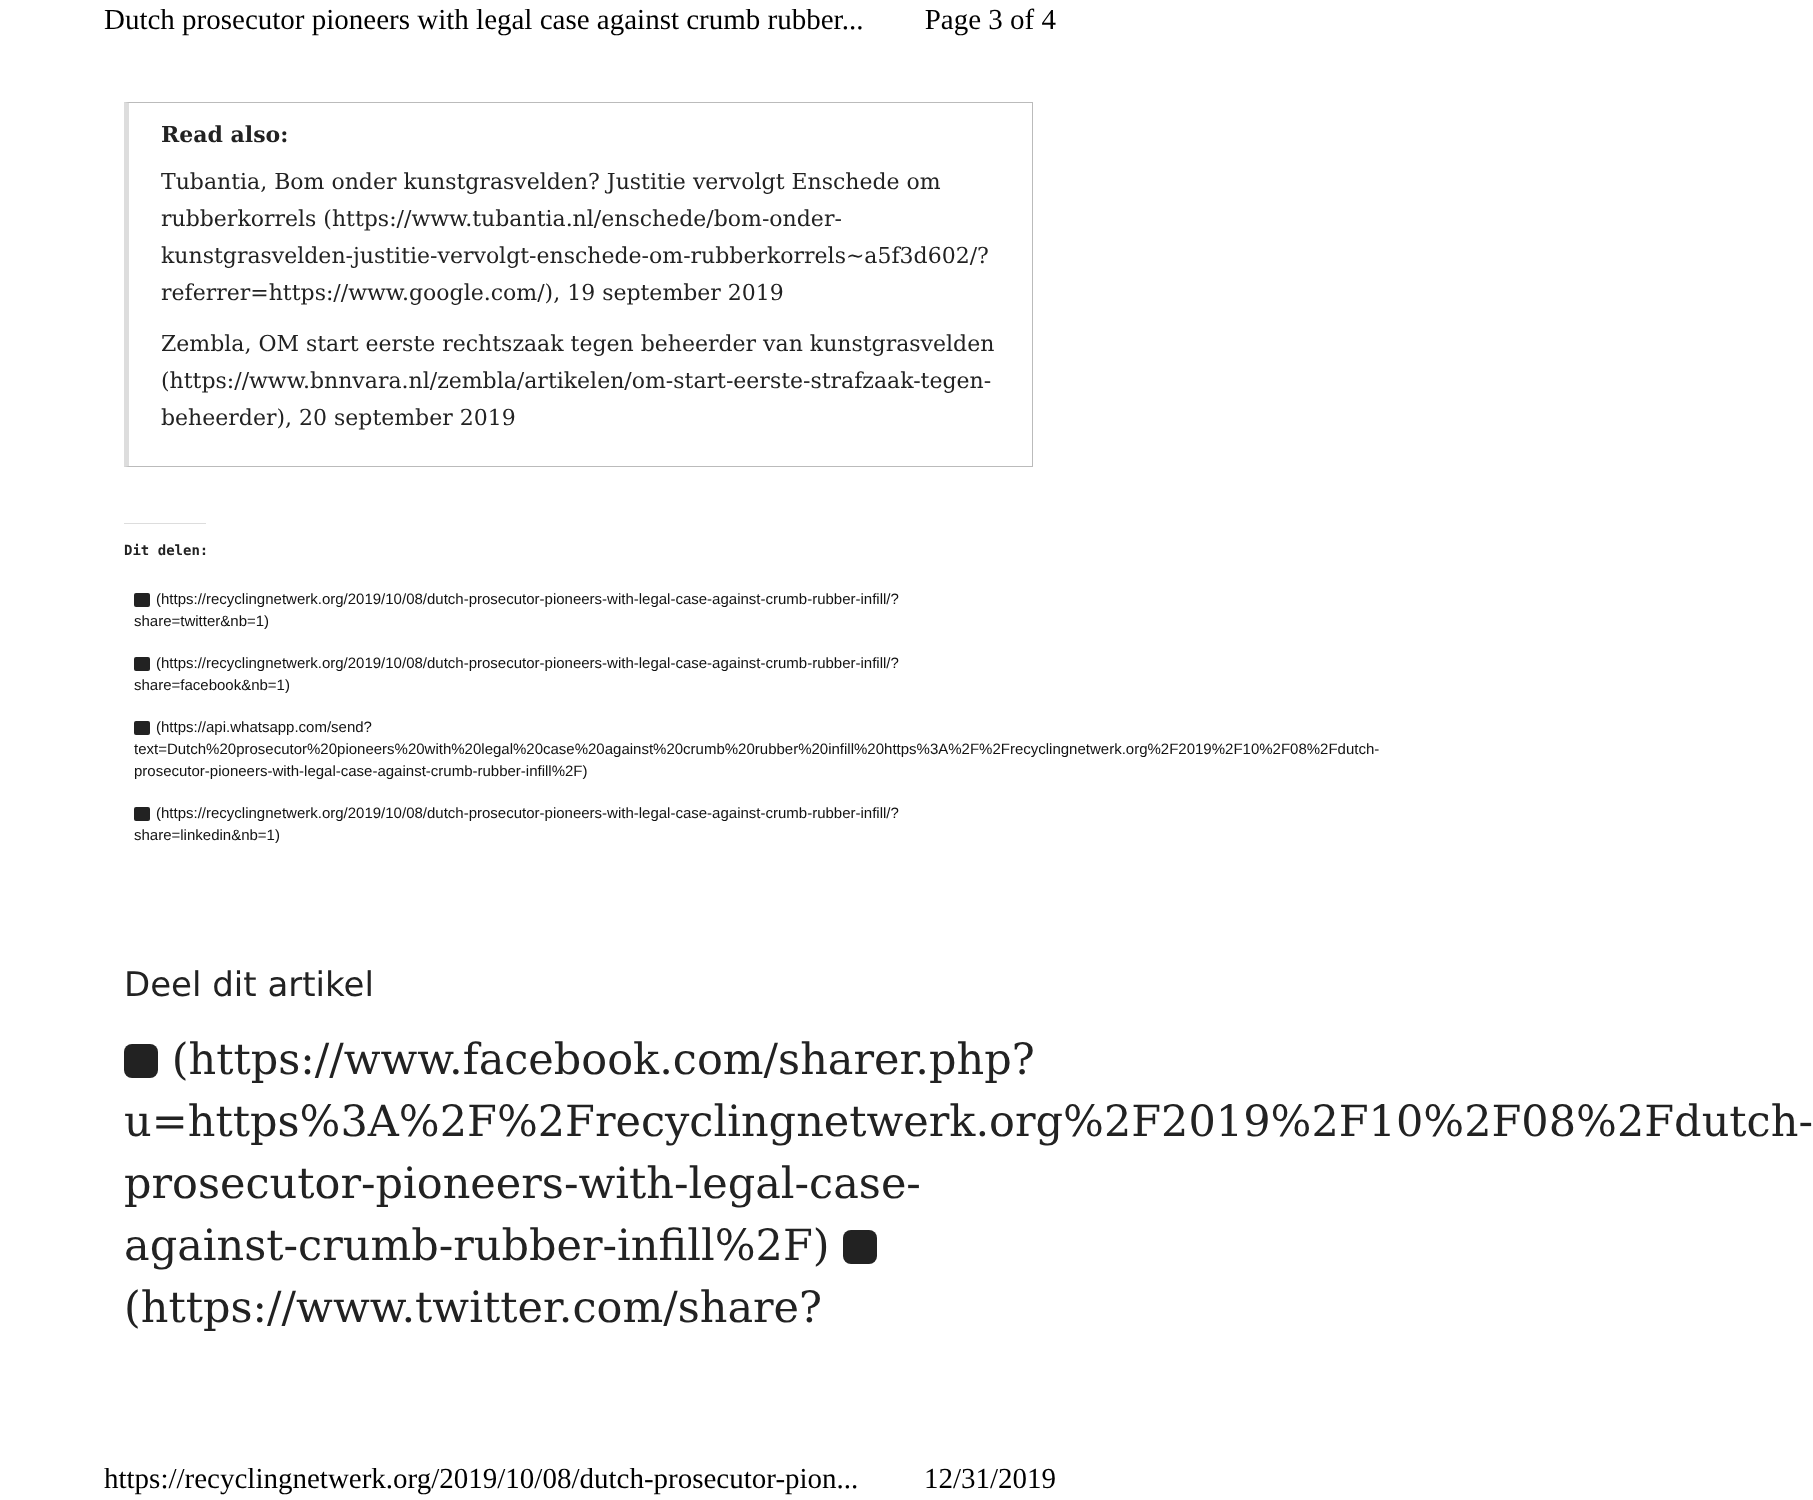Dutch prosecutor pioneers with legal case against crumb rubber... Page 3 of 4
Read also:
Tubantia, Bom onder kunstgrasvelden? Justitie vervolgt Enschede om rubberkorrels (https://www.tubantia.nl/enschede/bom-onder-kunstgrasvelden-justitie-vervolgt-enschede-om-rubberkorrels~a5f3d602/?referrer=https://www.google.com/), 19 september 2019
Zembla, OM start eerste rechtszaak tegen beheerder van kunstgrasvelden (https://www.bnnvara.nl/zembla/artikelen/om-start-eerste-strafzaak-tegen-beheerder), 20 september 2019
Dit delen:
(https://recyclingnetwerk.org/2019/10/08/dutch-prosecutor-pioneers-with-legal-case-against-crumb-rubber-infill/?share=twitter&nb=1)
(https://recyclingnetwerk.org/2019/10/08/dutch-prosecutor-pioneers-with-legal-case-against-crumb-rubber-infill/?share=facebook&nb=1)
(https://api.whatsapp.com/send?text=Dutch%20prosecutor%20pioneers%20with%20legal%20case%20against%20crumb%20rubber%20infill%20https%3A%2F%2Frecyclingnetwerk.org%2F2019%2F10%2F08%2Fdutch-prosecutor-pioneers-with-legal-case-against-crumb-rubber-infill%2F)
(https://recyclingnetwerk.org/2019/10/08/dutch-prosecutor-pioneers-with-legal-case-against-crumb-rubber-infill/?share=linkedin&nb=1)
Deel dit artikel
(https://www.facebook.com/sharer.php?u=https%3A%2F%2Frecyclingnetwerk.org%2F2019%2F10%2F08%2Fdutch-prosecutor-pioneers-with-legal-case-against-crumb-rubber-infill%2F) (https://www.twitter.com/share?
https://recyclingnetwerk.org/2019/10/08/dutch-prosecutor-pion... 12/31/2019